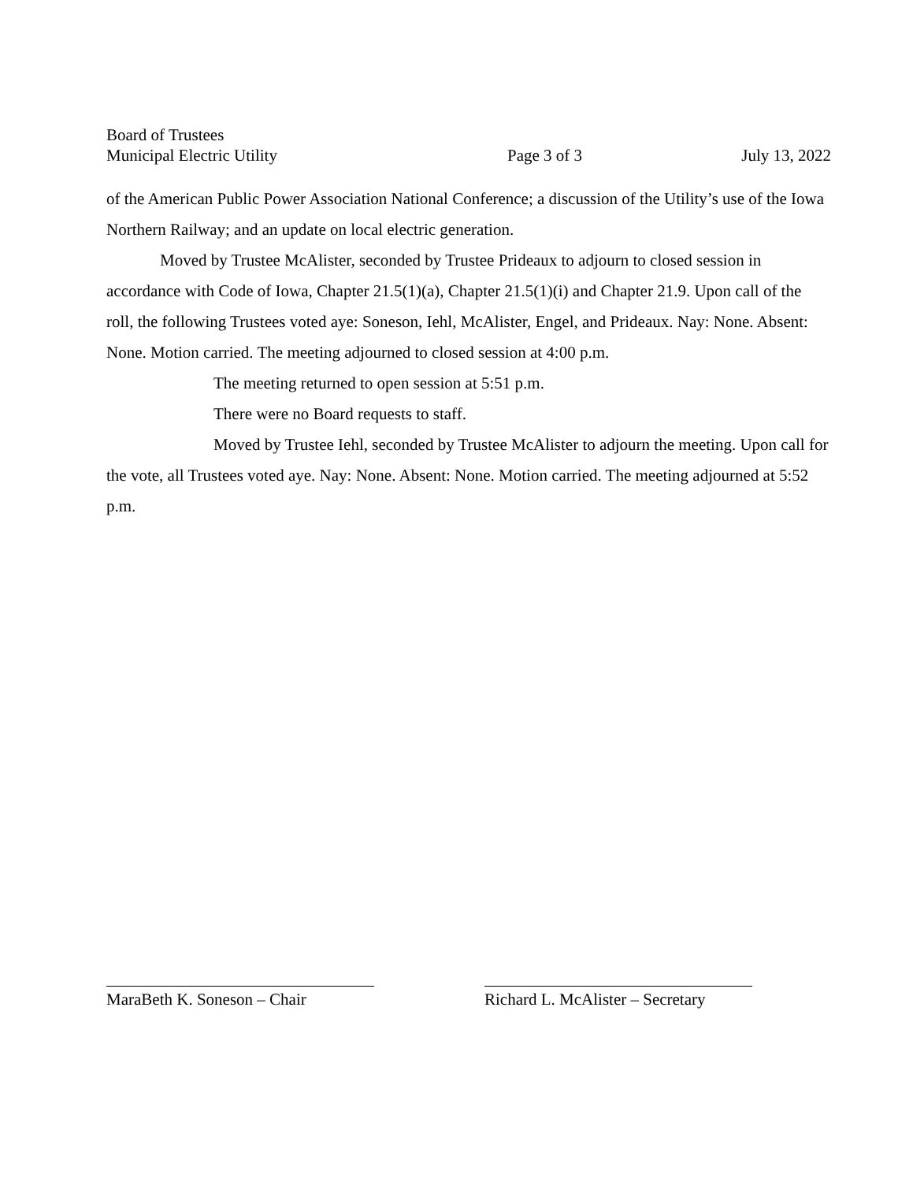Board of Trustees
Municipal Electric Utility Page 3 of 3 July 13, 2022
of the American Public Power Association National Conference; a discussion of the Utility’s use of the Iowa Northern Railway; and an update on local electric generation.
Moved by Trustee McAlister, seconded by Trustee Prideaux to adjourn to closed session in accordance with Code of Iowa, Chapter 21.5(1)(a), Chapter 21.5(1)(i) and Chapter 21.9. Upon call of the roll, the following Trustees voted aye: Soneson, Iehl, McAlister, Engel, and Prideaux. Nay: None. Absent: None. Motion carried. The meeting adjourned to closed session at 4:00 p.m.
The meeting returned to open session at 5:51 p.m.
There were no Board requests to staff.
Moved by Trustee Iehl, seconded by Trustee McAlister to adjourn the meeting. Upon call for the vote, all Trustees voted aye. Nay: None. Absent: None. Motion carried. The meeting adjourned at 5:52 p.m.
MaraBeth K. Soneson – Chair
Richard L. McAlister – Secretary